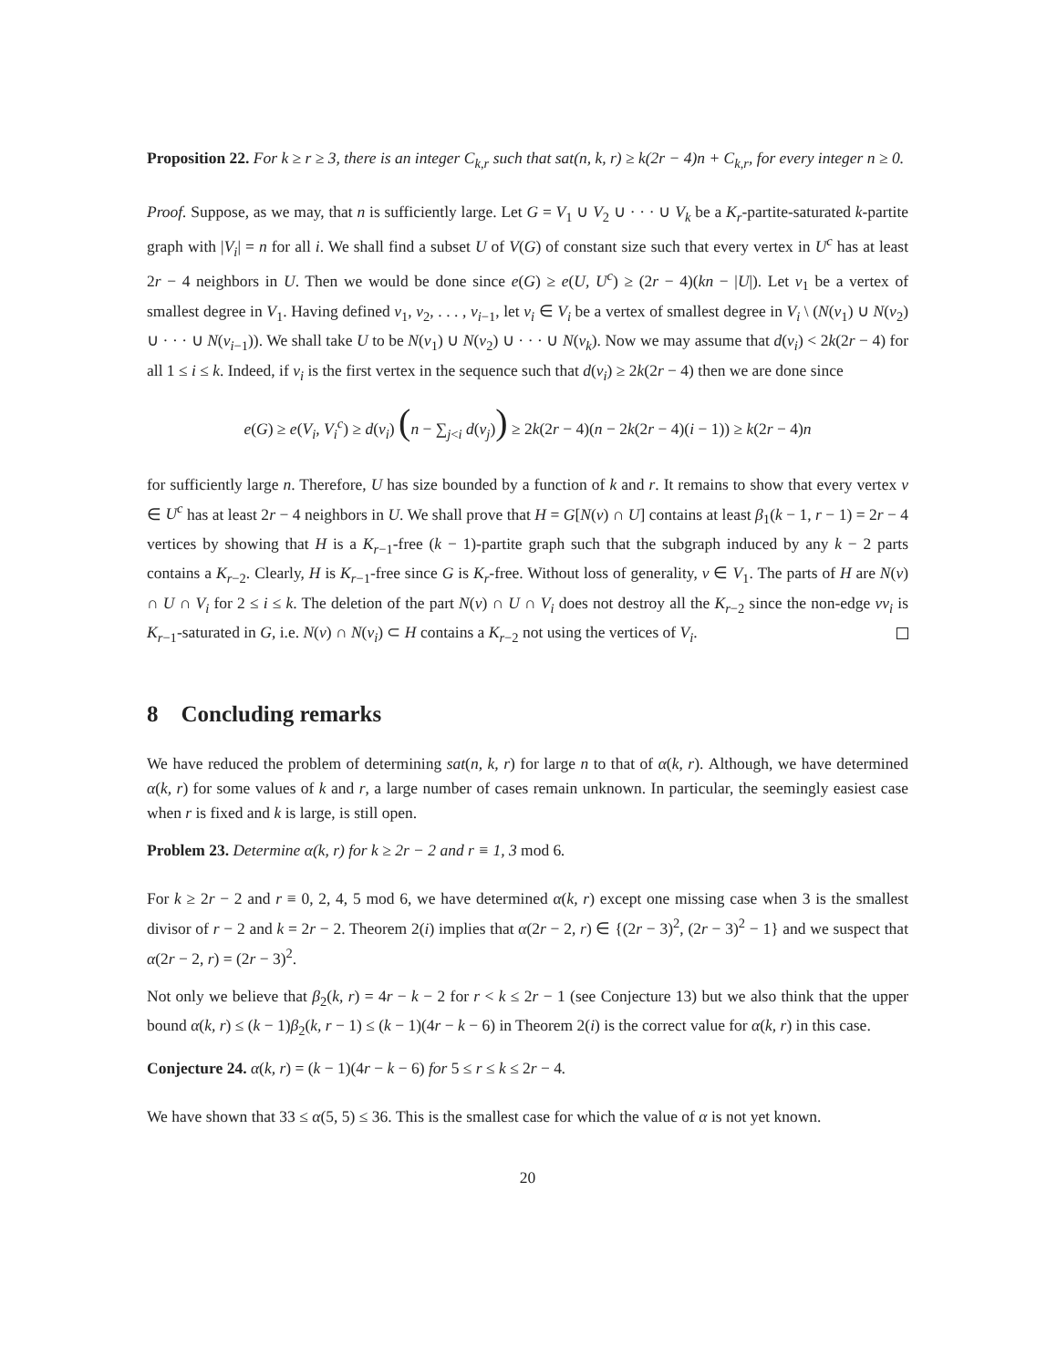Proposition 22. For k ≥ r ≥ 3, there is an integer C<sub>k,r</sub> such that sat(n, k, r) ≥ k(2r − 4)n + C<sub>k,r</sub>, for every integer n ≥ 0.
Proof. Suppose, as we may, that n is sufficiently large. Let G = V<sub>1</sub> ∪ V<sub>2</sub> ∪ · · · ∪ V<sub>k</sub> be a K<sub>r</sub>-partite-saturated k-partite graph with |V<sub>i</sub>| = n for all i. We shall find a subset U of V(G) of constant size such that every vertex in U<sup>c</sup> has at least 2r − 4 neighbors in U. Then we would be done since e(G) ≥ e(U, U<sup>c</sup>) ≥ (2r − 4)(kn − |U|). Let v<sub>1</sub> be a vertex of smallest degree in V<sub>1</sub>. Having defined v<sub>1</sub>, v<sub>2</sub>, . . . , v<sub>i−1</sub>, let v<sub>i</sub> ∈ V<sub>i</sub> be a vertex of smallest degree in V<sub>i</sub> \ (N(v<sub>1</sub>) ∪ N(v<sub>2</sub>) ∪ · · · ∪ N(v<sub>i−1</sub>)). We shall take U to be N(v<sub>1</sub>) ∪ N(v<sub>2</sub>) ∪ · · · ∪ N(v<sub>k</sub>). Now we may assume that d(v<sub>i</sub>) < 2k(2r − 4) for all 1 ≤ i ≤ k. Indeed, if v<sub>i</sub> is the first vertex in the sequence such that d(v<sub>i</sub>) ≥ 2k(2r − 4) then we are done since
e(G) ≥ e(V<sub>i</sub>, V<sub>i</sub><sup>c</sup>) ≥ d(v<sub>i</sub>) (n − ∑<sub>j<i</sub> d(v<sub>j</sub>)) ≥ 2k(2r − 4)(n − 2k(2r − 4)(i − 1)) ≥ k(2r − 4)n
for sufficiently large n. Therefore, U has size bounded by a function of k and r. It remains to show that every vertex v ∈ U<sup>c</sup> has at least 2r − 4 neighbors in U. We shall prove that H = G[N(v) ∩ U] contains at least β<sub>1</sub>(k − 1, r − 1) = 2r − 4 vertices by showing that H is a K<sub>r−1</sub>-free (k − 1)-partite graph such that the subgraph induced by any k − 2 parts contains a K<sub>r−2</sub>. Clearly, H is K<sub>r−1</sub>-free since G is K<sub>r</sub>-free. Without loss of generality, v ∈ V<sub>1</sub>. The parts of H are N(v) ∩ U ∩ V<sub>i</sub> for 2 ≤ i ≤ k. The deletion of the part N(v) ∩ U ∩ V<sub>i</sub> does not destroy all the K<sub>r−2</sub> since the non-edge vv<sub>i</sub> is K<sub>r−1</sub>-saturated in G, i.e. N(v) ∩ N(v<sub>i</sub>) ⊂ H contains a K<sub>r−2</sub> not using the vertices of V<sub>i</sub>.
8 Concluding remarks
We have reduced the problem of determining sat(n, k, r) for large n to that of α(k, r). Although, we have determined α(k, r) for some values of k and r, a large number of cases remain unknown. In particular, the seemingly easiest case when r is fixed and k is large, is still open.
Problem 23. Determine α(k, r) for k ≥ 2r − 2 and r ≡ 1, 3 mod 6.
For k ≥ 2r − 2 and r ≡ 0, 2, 4, 5 mod 6, we have determined α(k, r) except one missing case when 3 is the smallest divisor of r − 2 and k = 2r − 2. Theorem 2(i) implies that α(2r − 2, r) ∈ {(2r − 3)<sup>2</sup>, (2r − 3)<sup>2</sup> − 1} and we suspect that α(2r − 2, r) = (2r − 3)<sup>2</sup>.
Not only we believe that β<sub>2</sub>(k, r) = 4r − k − 2 for r < k ≤ 2r − 1 (see Conjecture 13) but we also think that the upper bound α(k, r) ≤ (k − 1)β<sub>2</sub>(k, r − 1) ≤ (k − 1)(4r − k − 6) in Theorem 2(i) is the correct value for α(k, r) in this case.
Conjecture 24. α(k, r) = (k − 1)(4r − k − 6) for 5 ≤ r ≤ k ≤ 2r − 4.
We have shown that 33 ≤ α(5, 5) ≤ 36. This is the smallest case for which the value of α is not yet known.
20